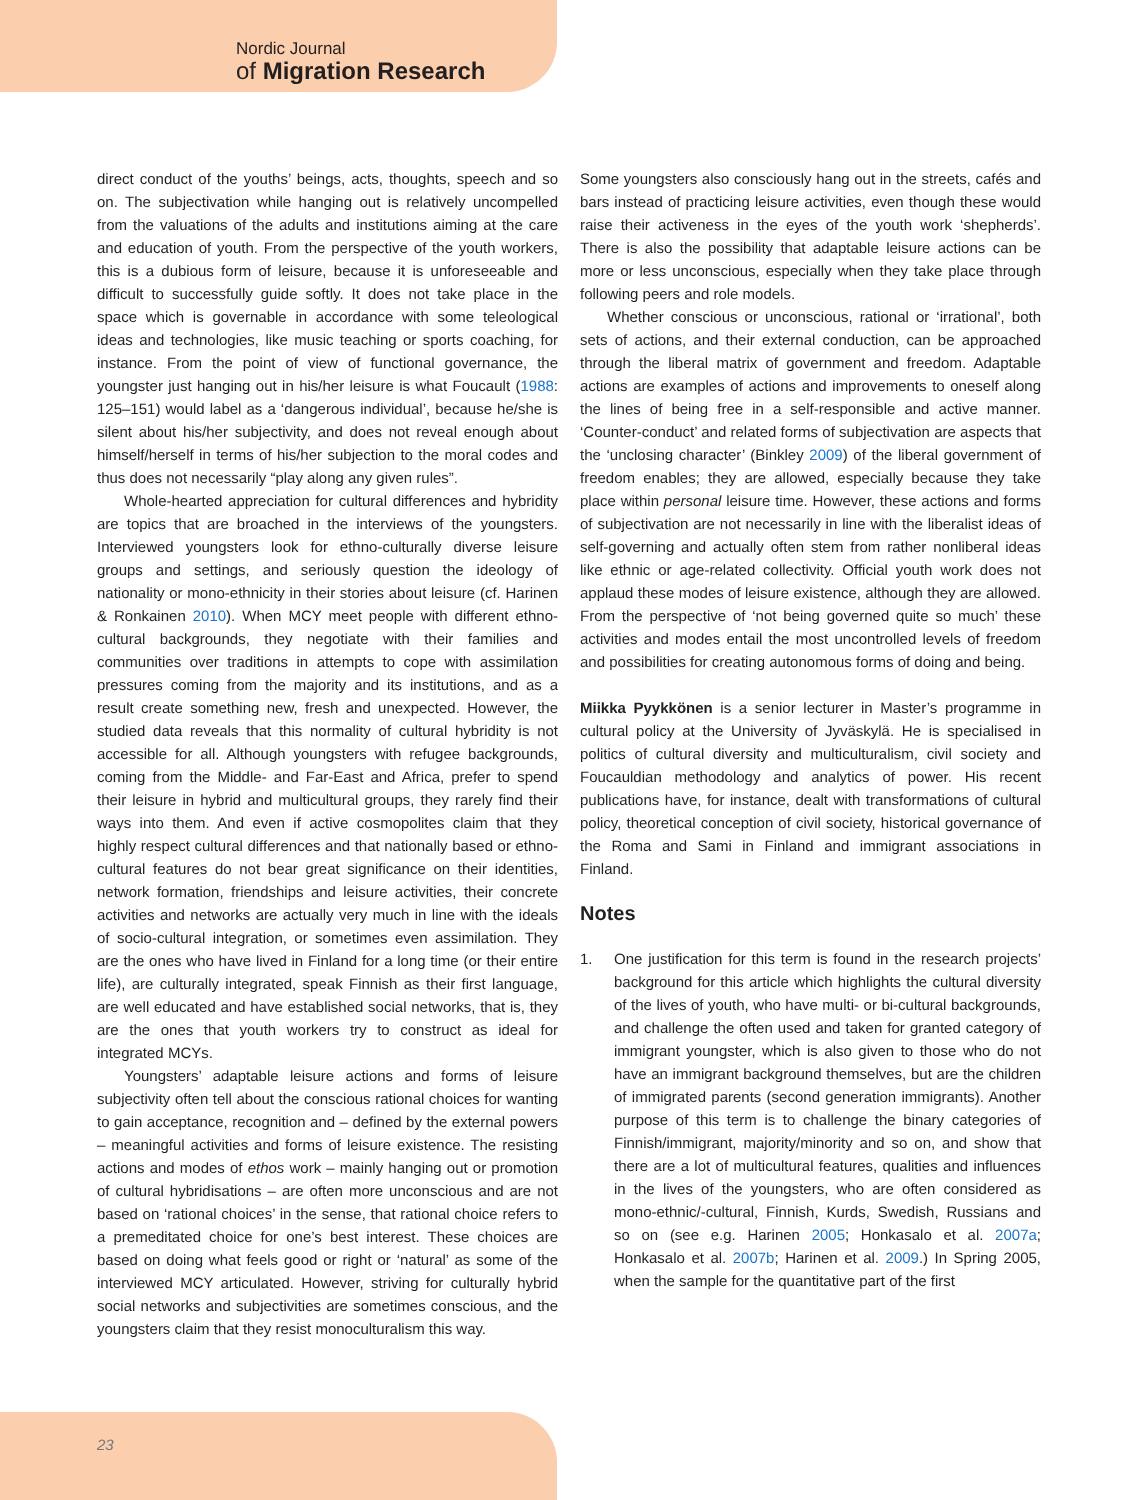Nordic Journal
of Migration Research
direct conduct of the youths’ beings, acts, thoughts, speech and so on. The subjectivation while hanging out is relatively uncompelled from the valuations of the adults and institutions aiming at the care and education of youth. From the perspective of the youth workers, this is a dubious form of leisure, because it is unforeseeable and difficult to successfully guide softly. It does not take place in the space which is governable in accordance with some teleological ideas and technologies, like music teaching or sports coaching, for instance. From the point of view of functional governance, the youngster just hanging out in his/her leisure is what Foucault (1988: 125–151) would label as a ‘dangerous individual’, because he/she is silent about his/her subjectivity, and does not reveal enough about himself/herself in terms of his/her subjection to the moral codes and thus does not necessarily “play along any given rules”.
Whole-hearted appreciation for cultural differences and hybridity are topics that are broached in the interviews of the youngsters. Interviewed youngsters look for ethno-culturally diverse leisure groups and settings, and seriously question the ideology of nationality or mono-ethnicity in their stories about leisure (cf. Harinen & Ronkainen 2010). When MCY meet people with different ethno-cultural backgrounds, they negotiate with their families and communities over traditions in attempts to cope with assimilation pressures coming from the majority and its institutions, and as a result create something new, fresh and unexpected. However, the studied data reveals that this normality of cultural hybridity is not accessible for all. Although youngsters with refugee backgrounds, coming from the Middle- and Far-East and Africa, prefer to spend their leisure in hybrid and multicultural groups, they rarely find their ways into them. And even if active cosmopolites claim that they highly respect cultural differences and that nationally based or ethno-cultural features do not bear great significance on their identities, network formation, friendships and leisure activities, their concrete activities and networks are actually very much in line with the ideals of socio-cultural integration, or sometimes even assimilation. They are the ones who have lived in Finland for a long time (or their entire life), are culturally integrated, speak Finnish as their first language, are well educated and have established social networks, that is, they are the ones that youth workers try to construct as ideal for integrated MCYs.
Youngsters’ adaptable leisure actions and forms of leisure subjectivity often tell about the conscious rational choices for wanting to gain acceptance, recognition and – defined by the external powers – meaningful activities and forms of leisure existence. The resisting actions and modes of ethos work – mainly hanging out or promotion of cultural hybridisations – are often more unconscious and are not based on ‘rational choices’ in the sense, that rational choice refers to a premeditated choice for one’s best interest. These choices are based on doing what feels good or right or ‘natural’ as some of the interviewed MCY articulated. However, striving for culturally hybrid social networks and subjectivities are sometimes conscious, and the youngsters claim that they resist monoculturalism this way.
Some youngsters also consciously hang out in the streets, cafés and bars instead of practicing leisure activities, even though these would raise their activeness in the eyes of the youth work ‘shepherds’. There is also the possibility that adaptable leisure actions can be more or less unconscious, especially when they take place through following peers and role models.
Whether conscious or unconscious, rational or ‘irrational’, both sets of actions, and their external conduction, can be approached through the liberal matrix of government and freedom. Adaptable actions are examples of actions and improvements to oneself along the lines of being free in a self-responsible and active manner. ‘Counter-conduct’ and related forms of subjectivation are aspects that the ‘unclosing character’ (Binkley 2009) of the liberal government of freedom enables; they are allowed, especially because they take place within personal leisure time. However, these actions and forms of subjectivation are not necessarily in line with the liberalist ideas of self-governing and actually often stem from rather nonliberal ideas like ethnic or age-related collectivity. Official youth work does not applaud these modes of leisure existence, although they are allowed. From the perspective of ‘not being governed quite so much’ these activities and modes entail the most uncontrolled levels of freedom and possibilities for creating autonomous forms of doing and being.
Miikka Pyykkönen is a senior lecturer in Master’s programme in cultural policy at the University of Jyväskylä. He is specialised in politics of cultural diversity and multiculturalism, civil society and Foucauldian methodology and analytics of power. His recent publications have, for instance, dealt with transformations of cultural policy, theoretical conception of civil society, historical governance of the Roma and Sami in Finland and immigrant associations in Finland.
Notes
1. One justification for this term is found in the research projects’ background for this article which highlights the cultural diversity of the lives of youth, who have multi- or bi-cultural backgrounds, and challenge the often used and taken for granted category of immigrant youngster, which is also given to those who do not have an immigrant background themselves, but are the children of immigrated parents (second generation immigrants). Another purpose of this term is to challenge the binary categories of Finnish/immigrant, majority/minority and so on, and show that there are a lot of multicultural features, qualities and influences in the lives of the youngsters, who are often considered as mono-ethnic/-cultural, Finnish, Kurds, Swedish, Russians and so on (see e.g. Harinen 2005; Honkasalo et al. 2007a; Honkasalo et al. 2007b; Harinen et al. 2009.) In Spring 2005, when the sample for the quantitative part of the first
23